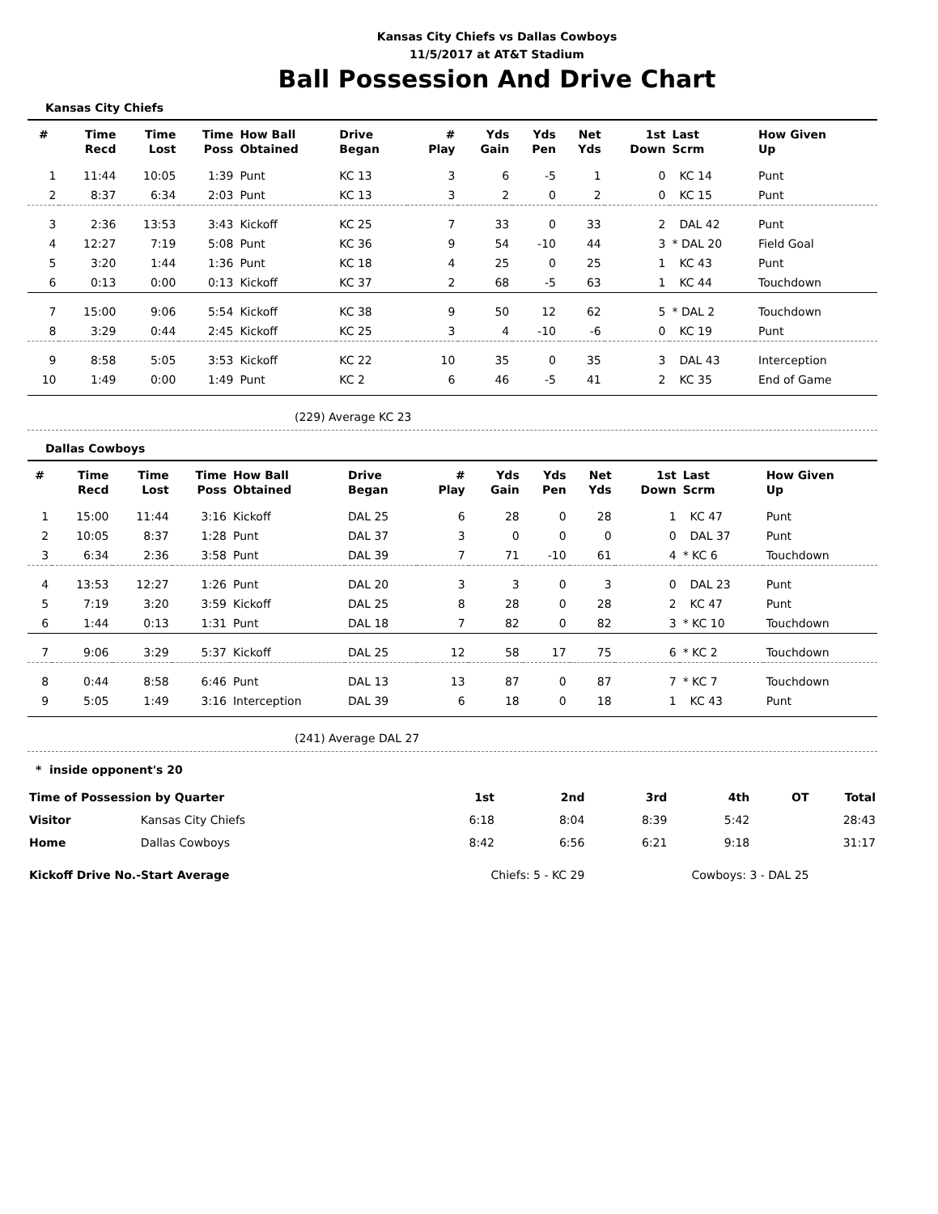Kansas City Chiefs vs Dallas Cowboys
11/5/2017 at AT&T Stadium
Ball Possession And Drive Chart
Kansas City Chiefs
| # | Time Recd | Time Lost | Time Poss | How Ball Obtained | Drive Began | # Play | Yds Gain | Yds Pen | Net Yds | 1st Down | Last Scrm | How Given Up |
| --- | --- | --- | --- | --- | --- | --- | --- | --- | --- | --- | --- | --- |
| 1 | 11:44 | 10:05 | 1:39 | Punt | KC 13 | 3 | 6 | -5 | 1 | 0 | KC 14 | Punt |
| 2 | 8:37 | 6:34 | 2:03 | Punt | KC 13 | 3 | 2 | 0 | 2 | 0 | KC 15 | Punt |
| 3 | 2:36 | 13:53 | 3:43 | Kickoff | KC 25 | 7 | 33 | 0 | 33 | 2 | DAL 42 | Punt |
| 4 | 12:27 | 7:19 | 5:08 | Punt | KC 36 | 9 | 54 | -10 | 44 | 3 | * DAL 20 | Field Goal |
| 5 | 3:20 | 1:44 | 1:36 | Punt | KC 18 | 4 | 25 | 0 | 25 | 1 | KC 43 | Punt |
| 6 | 0:13 | 0:00 | 0:13 | Kickoff | KC 37 | 2 | 68 | -5 | 63 | 1 | KC 44 | Touchdown |
| 7 | 15:00 | 9:06 | 5:54 | Kickoff | KC 38 | 9 | 50 | 12 | 62 | 5 | * DAL 2 | Touchdown |
| 8 | 3:29 | 0:44 | 2:45 | Kickoff | KC 25 | 3 | 4 | -10 | -6 | 0 | KC 19 | Punt |
| 9 | 8:58 | 5:05 | 3:53 | Kickoff | KC 22 | 10 | 35 | 0 | 35 | 3 | DAL 43 | Interception |
| 10 | 1:49 | 0:00 | 1:49 | Punt | KC 2 | 6 | 46 | -5 | 41 | 2 | KC 35 | End of Game |
(229) Average KC 23
Dallas Cowboys
| # | Time Recd | Time Lost | Time Poss | How Ball Obtained | Drive Began | # Play | Yds Gain | Yds Pen | Net Yds | 1st Down | Last Scrm | How Given Up |
| --- | --- | --- | --- | --- | --- | --- | --- | --- | --- | --- | --- | --- |
| 1 | 15:00 | 11:44 | 3:16 | Kickoff | DAL 25 | 6 | 28 | 0 | 28 | 1 | KC 47 | Punt |
| 2 | 10:05 | 8:37 | 1:28 | Punt | DAL 37 | 3 | 0 | 0 | 0 | 0 | DAL 37 | Punt |
| 3 | 6:34 | 2:36 | 3:58 | Punt | DAL 39 | 7 | 71 | -10 | 61 | 4 | * KC 6 | Touchdown |
| 4 | 13:53 | 12:27 | 1:26 | Punt | DAL 20 | 3 | 3 | 0 | 3 | 0 | DAL 23 | Punt |
| 5 | 7:19 | 3:20 | 3:59 | Kickoff | DAL 25 | 8 | 28 | 0 | 28 | 2 | KC 47 | Punt |
| 6 | 1:44 | 0:13 | 1:31 | Punt | DAL 18 | 7 | 82 | 0 | 82 | 3 | * KC 10 | Touchdown |
| 7 | 9:06 | 3:29 | 5:37 | Kickoff | DAL 25 | 12 | 58 | 17 | 75 | 6 | * KC 2 | Touchdown |
| 8 | 0:44 | 8:58 | 6:46 | Punt | DAL 13 | 13 | 87 | 0 | 87 | 7 | * KC 7 | Touchdown |
| 9 | 5:05 | 1:49 | 3:16 | Interception | DAL 39 | 6 | 18 | 0 | 18 | 1 | KC 43 | Punt |
(241) Average DAL 27
* inside opponent's 20
| Time of Possession by Quarter | | 1st | 2nd | 3rd | 4th | OT | Total |
| --- | --- | --- | --- | --- | --- | --- | --- |
| Visitor | Kansas City Chiefs | 6:18 | 8:04 | 8:39 | 5:42 | | 28:43 |
| Home | Dallas Cowboys | 8:42 | 6:56 | 6:21 | 9:18 | | 31:17 |
| Kickoff Drive No.-Start Average | | Chiefs: 5 - KC 29 | | Cowboys: 3 - DAL 25 | | | |